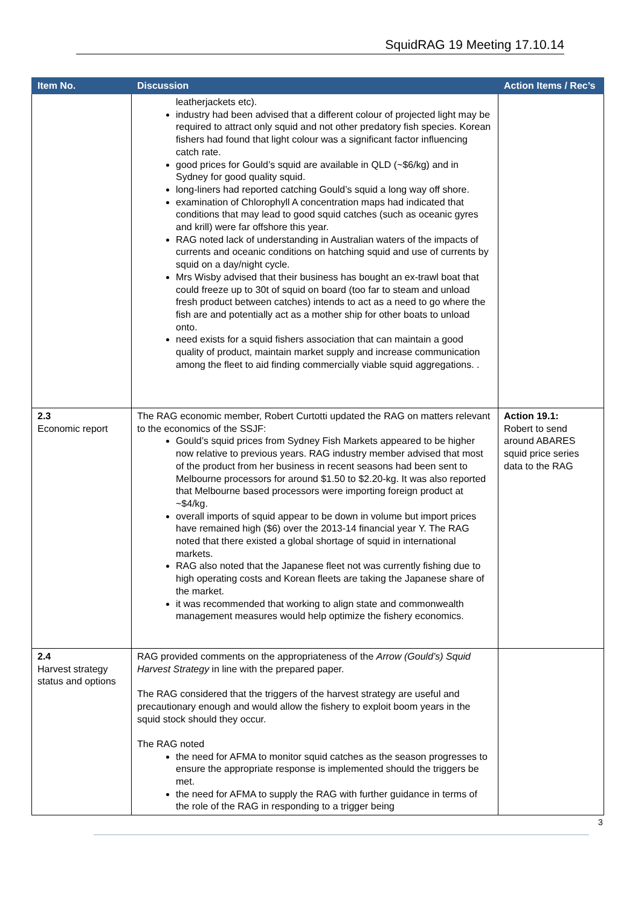SquidRAG 19 Meeting 17.10.14
| Item No. | Discussion | Action Items / Rec’s |
| --- | --- | --- |
| | leatherjackets etc). industry had been advised that a different colour of projected light may be required to attract only squid and not other predatory fish species. Korean fishers had found that light colour was a significant factor influencing catch rate. good prices for Gould’s squid are available in QLD (~$6/kg) and in Sydney for good quality squid. long-liners had reported catching Gould’s squid a long way off shore. examination of Chlorophyll A concentration maps had indicated that conditions that may lead to good squid catches (such as oceanic gyres and krill) were far offshore this year. RAG noted lack of understanding in Australian waters of the impacts of currents and oceanic conditions on hatching squid and use of currents by squid on a day/night cycle. Mrs Wisby advised that their business has bought an ex-trawl boat that could freeze up to 30t of squid on board (too far to steam and unload fresh product between catches) intends to act as a need to go where the fish are and potentially act as a mother ship for other boats to unload onto. need exists for a squid fishers association that can maintain a good quality of product, maintain market supply and increase communication among the fleet to aid finding commercially viable squid aggregations. . | |
| 2.3 Economic report | The RAG economic member, Robert Curtotti updated the RAG on matters relevant to the economics of the SSJF: Gould’s squid prices from Sydney Fish Markets appeared to be higher now relative to previous years. RAG industry member advised that most of the product from her business in recent seasons had been sent to Melbourne processors for around $1.50 to $2.20-kg. It was also reported that Melbourne based processors were importing foreign product at ~$4/kg. overall imports of squid appear to be down in volume but import prices have remained high ($6) over the 2013-14 financial year Y. The RAG noted that there existed a global shortage of squid in international markets. RAG also noted that the Japanese fleet not was currently fishing due to high operating costs and Korean fleets are taking the Japanese share of the market. it was recommended that working to align state and commonwealth management measures would help optimize the fishery economics. | Action 19.1: Robert to send around ABARES squid price series data to the RAG |
| 2.4 Harvest strategy status and options | RAG provided comments on the appropriateness of the Arrow (Gould’s) Squid Harvest Strategy in line with the prepared paper. The RAG considered that the triggers of the harvest strategy are useful and precautionary enough and would allow the fishery to exploit boom years in the squid stock should they occur. The RAG noted the need for AFMA to monitor squid catches as the season progresses to ensure the appropriate response is implemented should the triggers be met. the need for AFMA to supply the RAG with further guidance in terms of the role of the RAG in responding to a trigger being | |
3